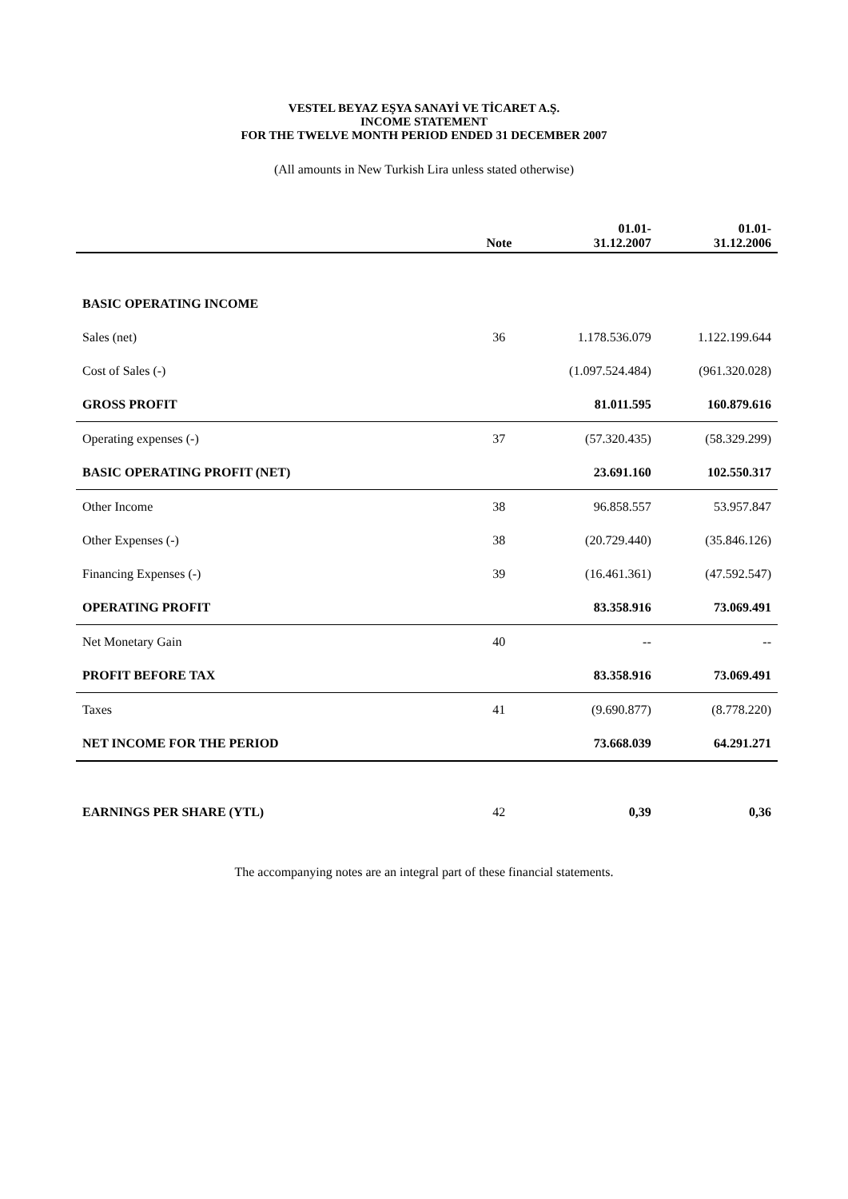VESTEL BEYAZ EŞYA SANAYİ VE TİCARET A.Ş.
INCOME STATEMENT
FOR THE TWELVE MONTH PERIOD ENDED 31 DECEMBER 2007
(All amounts in New Turkish Lira unless stated otherwise)
| | Note | 01.01- 31.12.2007 | 01.01- 31.12.2006 |
| --- | --- | --- | --- |
| BASIC OPERATING INCOME | | | |
| Sales (net) | 36 | 1.178.536.079 | 1.122.199.644 |
| Cost of Sales (-) | | (1.097.524.484) | (961.320.028) |
| GROSS PROFIT | | 81.011.595 | 160.879.616 |
| Operating expenses (-) | 37 | (57.320.435) | (58.329.299) |
| BASIC OPERATING PROFIT (NET) | | 23.691.160 | 102.550.317 |
| Other Income | 38 | 96.858.557 | 53.957.847 |
| Other Expenses (-) | 38 | (20.729.440) | (35.846.126) |
| Financing Expenses (-) | 39 | (16.461.361) | (47.592.547) |
| OPERATING PROFIT | | 83.358.916 | 73.069.491 |
| Net Monetary Gain | 40 | -- | -- |
| PROFIT BEFORE TAX | | 83.358.916 | 73.069.491 |
| Taxes | 41 | (9.690.877) | (8.778.220) |
| NET INCOME FOR THE PERIOD | | 73.668.039 | 64.291.271 |
| EARNINGS PER SHARE (YTL) | 42 | 0,39 | 0,36 |
The accompanying notes are an integral part of these financial statements.